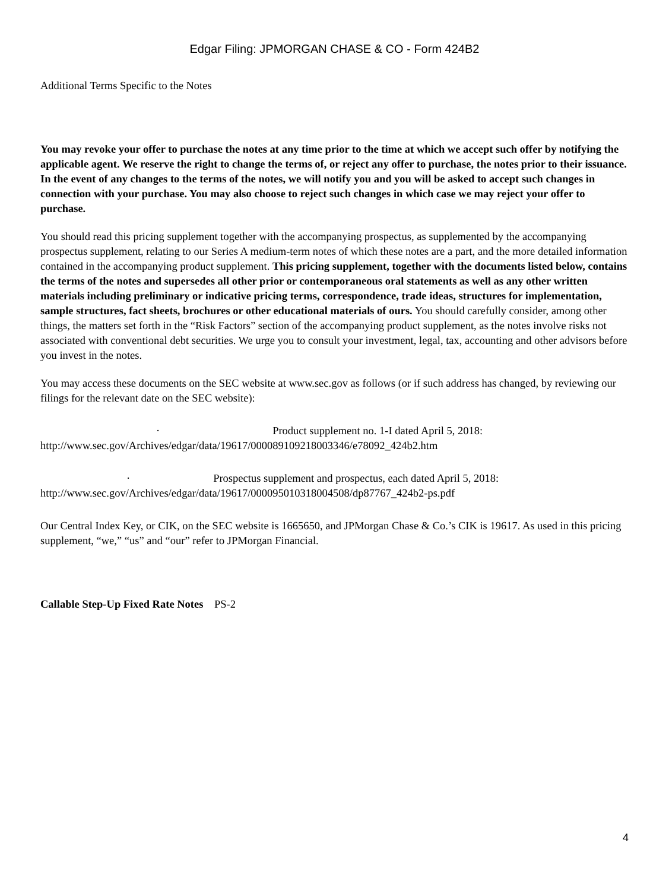Edgar Filing: JPMORGAN CHASE & CO - Form 424B2
Additional Terms Specific to the Notes
You may revoke your offer to purchase the notes at any time prior to the time at which we accept such offer by notifying the applicable agent. We reserve the right to change the terms of, or reject any offer to purchase, the notes prior to their issuance. In the event of any changes to the terms of the notes, we will notify you and you will be asked to accept such changes in connection with your purchase. You may also choose to reject such changes in which case we may reject your offer to purchase.
You should read this pricing supplement together with the accompanying prospectus, as supplemented by the accompanying prospectus supplement, relating to our Series A medium-term notes of which these notes are a part, and the more detailed information contained in the accompanying product supplement. This pricing supplement, together with the documents listed below, contains the terms of the notes and supersedes all other prior or contemporaneous oral statements as well as any other written materials including preliminary or indicative pricing terms, correspondence, trade ideas, structures for implementation, sample structures, fact sheets, brochures or other educational materials of ours. You should carefully consider, among other things, the matters set forth in the “Risk Factors” section of the accompanying product supplement, as the notes involve risks not associated with conventional debt securities. We urge you to consult your investment, legal, tax, accounting and other advisors before you invest in the notes.
You may access these documents on the SEC website at www.sec.gov as follows (or if such address has changed, by reviewing our filings for the relevant date on the SEC website):
· Product supplement no. 1-I dated April 5, 2018:
http://www.sec.gov/Archives/edgar/data/19617/000089109218003346/e78092_424b2.htm
· Prospectus supplement and prospectus, each dated April 5, 2018:
http://www.sec.gov/Archives/edgar/data/19617/000095010318004508/dp87767_424b2-ps.pdf
Our Central Index Key, or CIK, on the SEC website is 1665650, and JPMorgan Chase & Co.’s CIK is 19617. As used in this pricing supplement, “we,” “us” and “our” refer to JPMorgan Financial.
Callable Step-Up Fixed Rate Notes PS-2
4